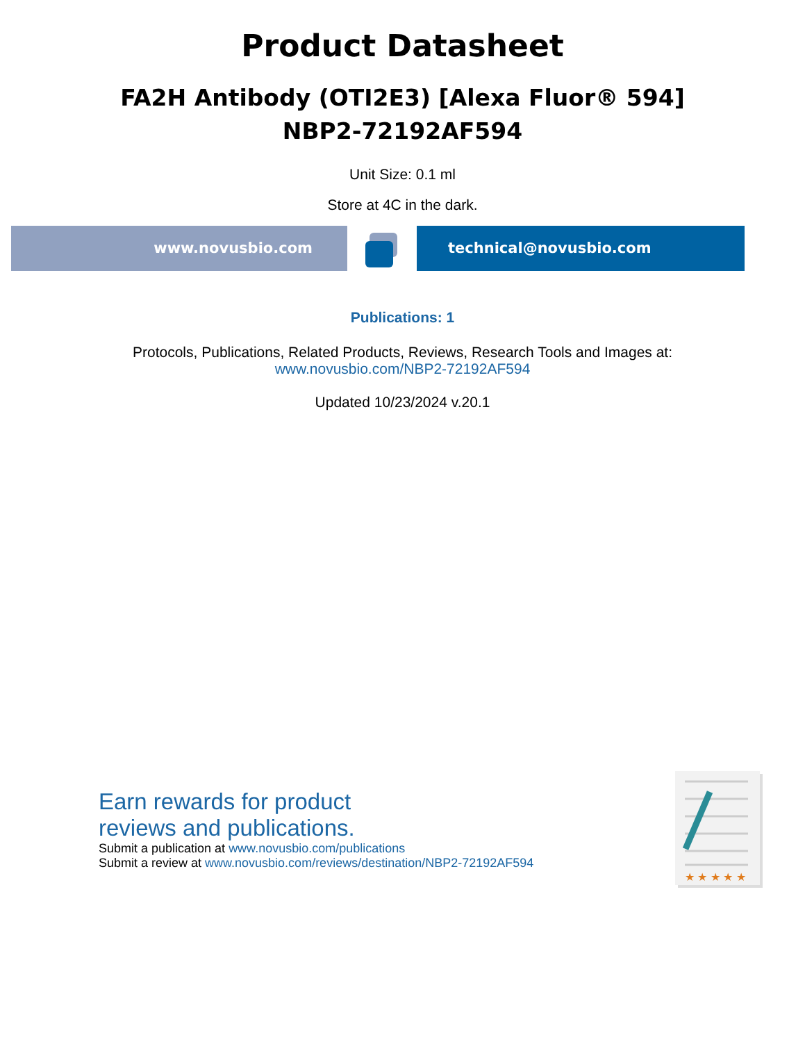Product Datasheet
FA2H Antibody (OTI2E3) [Alexa Fluor® 594]
NBP2-72192AF594
Unit Size: 0.1 ml
Store at 4C in the dark.
www.novusbio.com technical@novusbio.com
Publications: 1
Protocols, Publications, Related Products, Reviews, Research Tools and Images at:
www.novusbio.com/NBP2-72192AF594
Updated 10/23/2024 v.20.1
Earn rewards for product
reviews and publications.
Submit a publication at www.novusbio.com/publications
Submit a review at www.novusbio.com/reviews/destination/NBP2-72192AF594
★ ★ ★ ★ ★